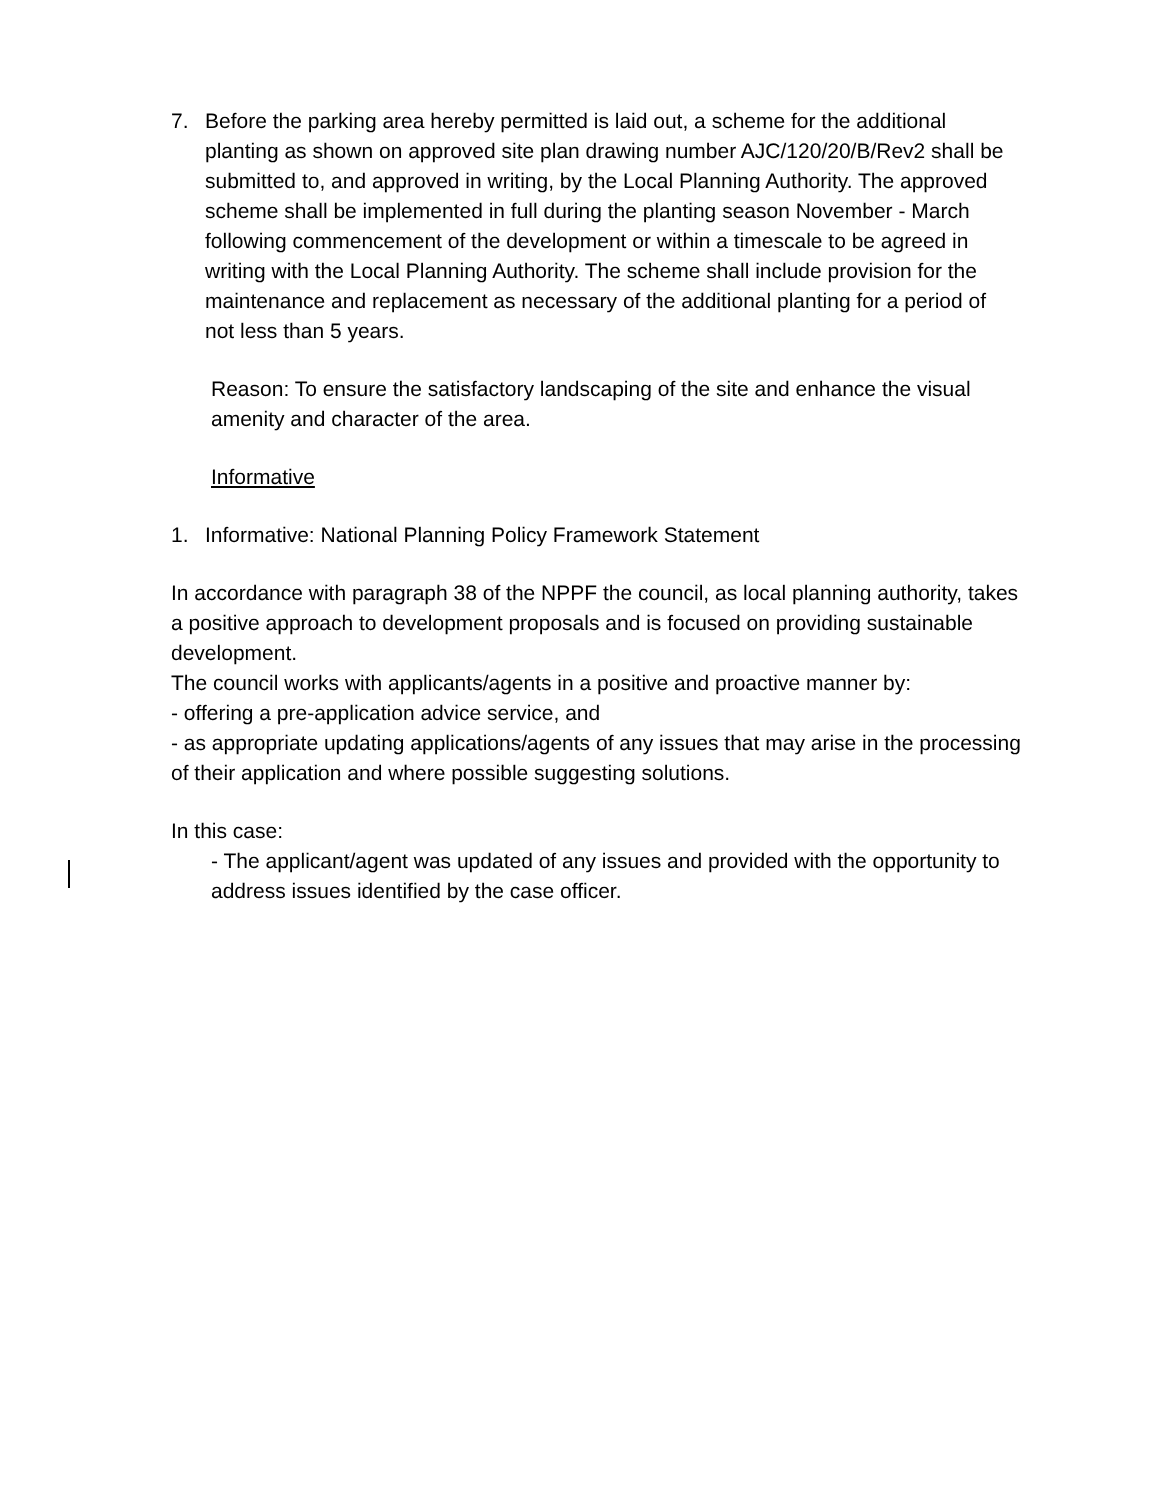7. Before the parking area hereby permitted is laid out, a scheme for the additional planting as shown on approved site plan drawing number AJC/120/20/B/Rev2 shall be submitted to, and approved in writing, by the Local Planning Authority. The approved scheme shall be implemented in full during the planting season November - March following commencement of the development or within a timescale to be agreed in writing with the Local Planning Authority. The scheme shall include provision for the maintenance and replacement as necessary of the additional planting for a period of not less than 5 years.
Reason: To ensure the satisfactory landscaping of the site and enhance the visual amenity and character of the area.
Informative
1. Informative: National Planning Policy Framework Statement
In accordance with paragraph 38 of the NPPF the council, as local planning authority, takes a positive approach to development proposals and is focused on providing sustainable development.
The council works with applicants/agents in a positive and proactive manner by:
- offering a pre-application advice service, and
- as appropriate updating applications/agents of any issues that may arise in the processing of their application and where possible suggesting solutions.
In this case:
- The applicant/agent was updated of any issues and provided with the opportunity to address issues identified by the case officer.